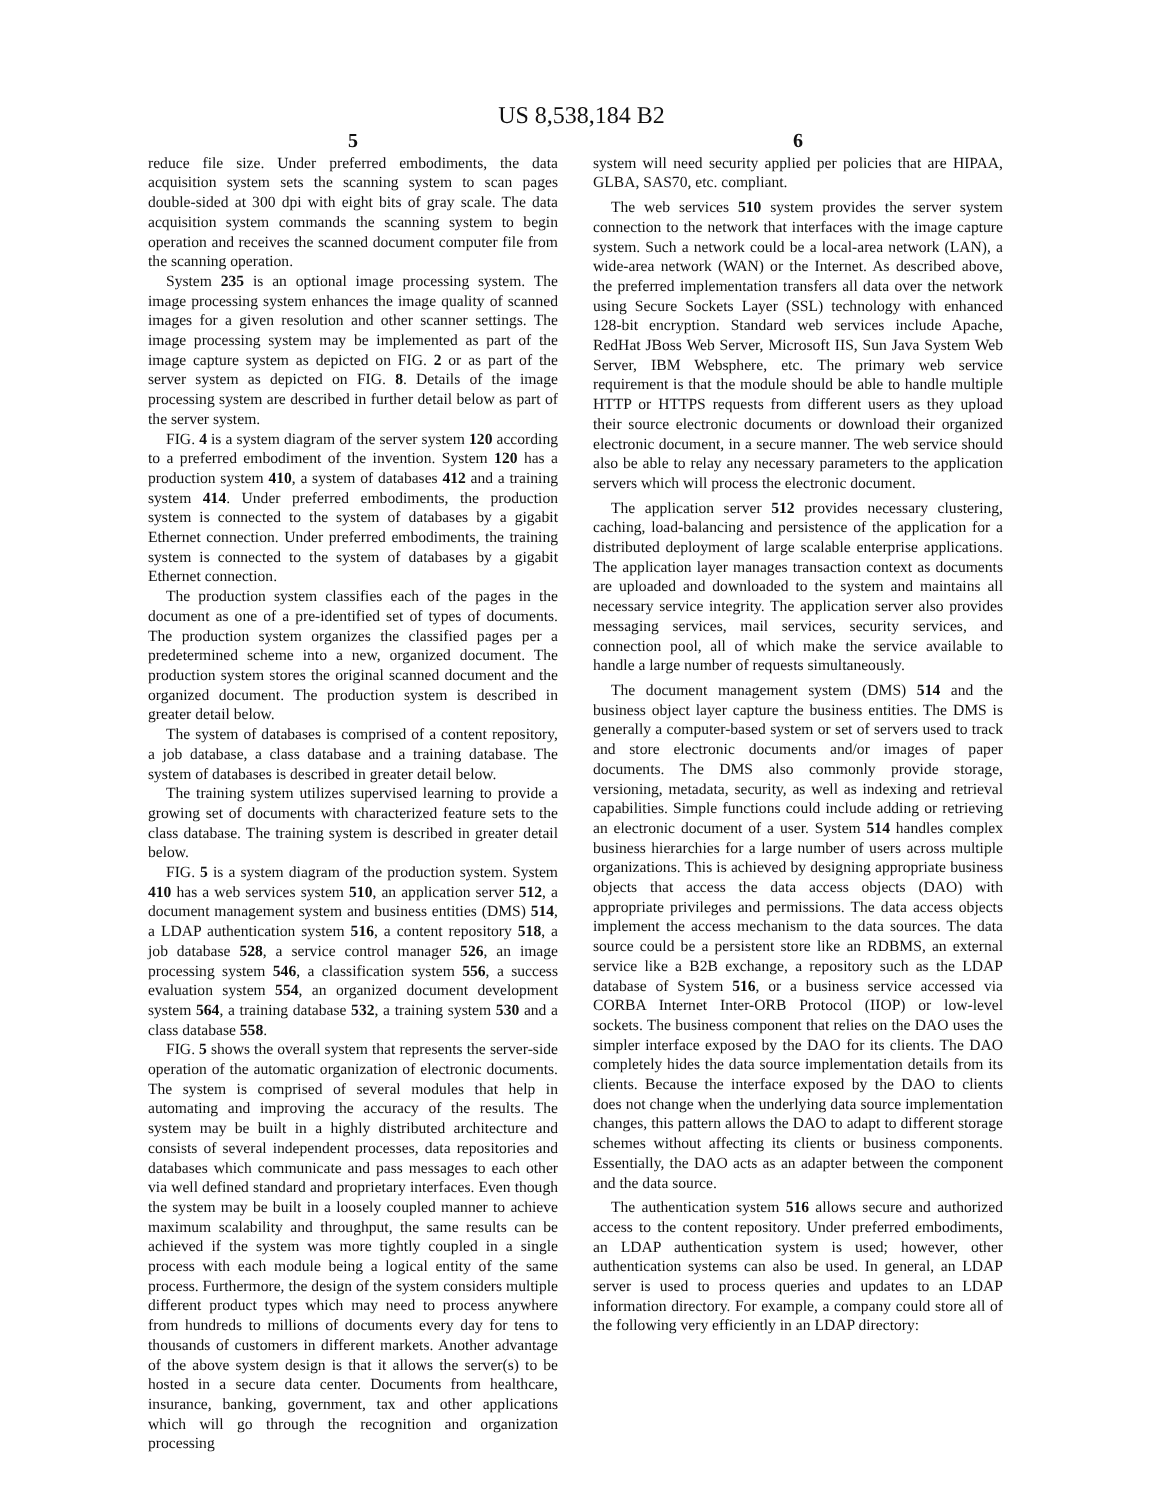US 8,538,184 B2
5
reduce file size. Under preferred embodiments, the data acquisition system sets the scanning system to scan pages double-sided at 300 dpi with eight bits of gray scale. The data acquisition system commands the scanning system to begin operation and receives the scanned document computer file from the scanning operation.
System 235 is an optional image processing system. The image processing system enhances the image quality of scanned images for a given resolution and other scanner settings. The image processing system may be implemented as part of the image capture system as depicted on FIG. 2 or as part of the server system as depicted on FIG. 8. Details of the image processing system are described in further detail below as part of the server system.
FIG. 4 is a system diagram of the server system 120 according to a preferred embodiment of the invention. System 120 has a production system 410, a system of databases 412 and a training system 414. Under preferred embodiments, the production system is connected to the system of databases by a gigabit Ethernet connection. Under preferred embodiments, the training system is connected to the system of databases by a gigabit Ethernet connection.
The production system classifies each of the pages in the document as one of a pre-identified set of types of documents. The production system organizes the classified pages per a predetermined scheme into a new, organized document. The production system stores the original scanned document and the organized document. The production system is described in greater detail below.
The system of databases is comprised of a content repository, a job database, a class database and a training database. The system of databases is described in greater detail below.
The training system utilizes supervised learning to provide a growing set of documents with characterized feature sets to the class database. The training system is described in greater detail below.
FIG. 5 is a system diagram of the production system. System 410 has a web services system 510, an application server 512, a document management system and business entities (DMS) 514, a LDAP authentication system 516, a content repository 518, a job database 528, a service control manager 526, an image processing system 546, a classification system 556, a success evaluation system 554, an organized document development system 564, a training database 532, a training system 530 and a class database 558.
FIG. 5 shows the overall system that represents the server-side operation of the automatic organization of electronic documents. The system is comprised of several modules that help in automating and improving the accuracy of the results. The system may be built in a highly distributed architecture and consists of several independent processes, data repositories and databases which communicate and pass messages to each other via well defined standard and proprietary interfaces. Even though the system may be built in a loosely coupled manner to achieve maximum scalability and throughput, the same results can be achieved if the system was more tightly coupled in a single process with each module being a logical entity of the same process. Furthermore, the design of the system considers multiple different product types which may need to process anywhere from hundreds to millions of documents every day for tens to thousands of customers in different markets. Another advantage of the above system design is that it allows the server(s) to be hosted in a secure data center. Documents from healthcare, insurance, banking, government, tax and other applications which will go through the recognition and organization processing
6
system will need security applied per policies that are HIPAA, GLBA, SAS70, etc. compliant.
The web services 510 system provides the server system connection to the network that interfaces with the image capture system. Such a network could be a local-area network (LAN), a wide-area network (WAN) or the Internet. As described above, the preferred implementation transfers all data over the network using Secure Sockets Layer (SSL) technology with enhanced 128-bit encryption. Standard web services include Apache, RedHat JBoss Web Server, Microsoft IIS, Sun Java System Web Server, IBM Websphere, etc. The primary web service requirement is that the module should be able to handle multiple HTTP or HTTPS requests from different users as they upload their source electronic documents or download their organized electronic document, in a secure manner. The web service should also be able to relay any necessary parameters to the application servers which will process the electronic document.
The application server 512 provides necessary clustering, caching, load-balancing and persistence of the application for a distributed deployment of large scalable enterprise applications. The application layer manages transaction context as documents are uploaded and downloaded to the system and maintains all necessary service integrity. The application server also provides messaging services, mail services, security services, and connection pool, all of which make the service available to handle a large number of requests simultaneously.
The document management system (DMS) 514 and the business object layer capture the business entities. The DMS is generally a computer-based system or set of servers used to track and store electronic documents and/or images of paper documents. The DMS also commonly provide storage, versioning, metadata, security, as well as indexing and retrieval capabilities. Simple functions could include adding or retrieving an electronic document of a user. System 514 handles complex business hierarchies for a large number of users across multiple organizations. This is achieved by designing appropriate business objects that access the data access objects (DAO) with appropriate privileges and permissions. The data access objects implement the access mechanism to the data sources. The data source could be a persistent store like an RDBMS, an external service like a B2B exchange, a repository such as the LDAP database of System 516, or a business service accessed via CORBA Internet Inter-ORB Protocol (IIOP) or low-level sockets. The business component that relies on the DAO uses the simpler interface exposed by the DAO for its clients. The DAO completely hides the data source implementation details from its clients. Because the interface exposed by the DAO to clients does not change when the underlying data source implementation changes, this pattern allows the DAO to adapt to different storage schemes without affecting its clients or business components. Essentially, the DAO acts as an adapter between the component and the data source.
The authentication system 516 allows secure and authorized access to the content repository. Under preferred embodiments, an LDAP authentication system is used; however, other authentication systems can also be used. In general, an LDAP server is used to process queries and updates to an LDAP information directory. For example, a company could store all of the following very efficiently in an LDAP directory: